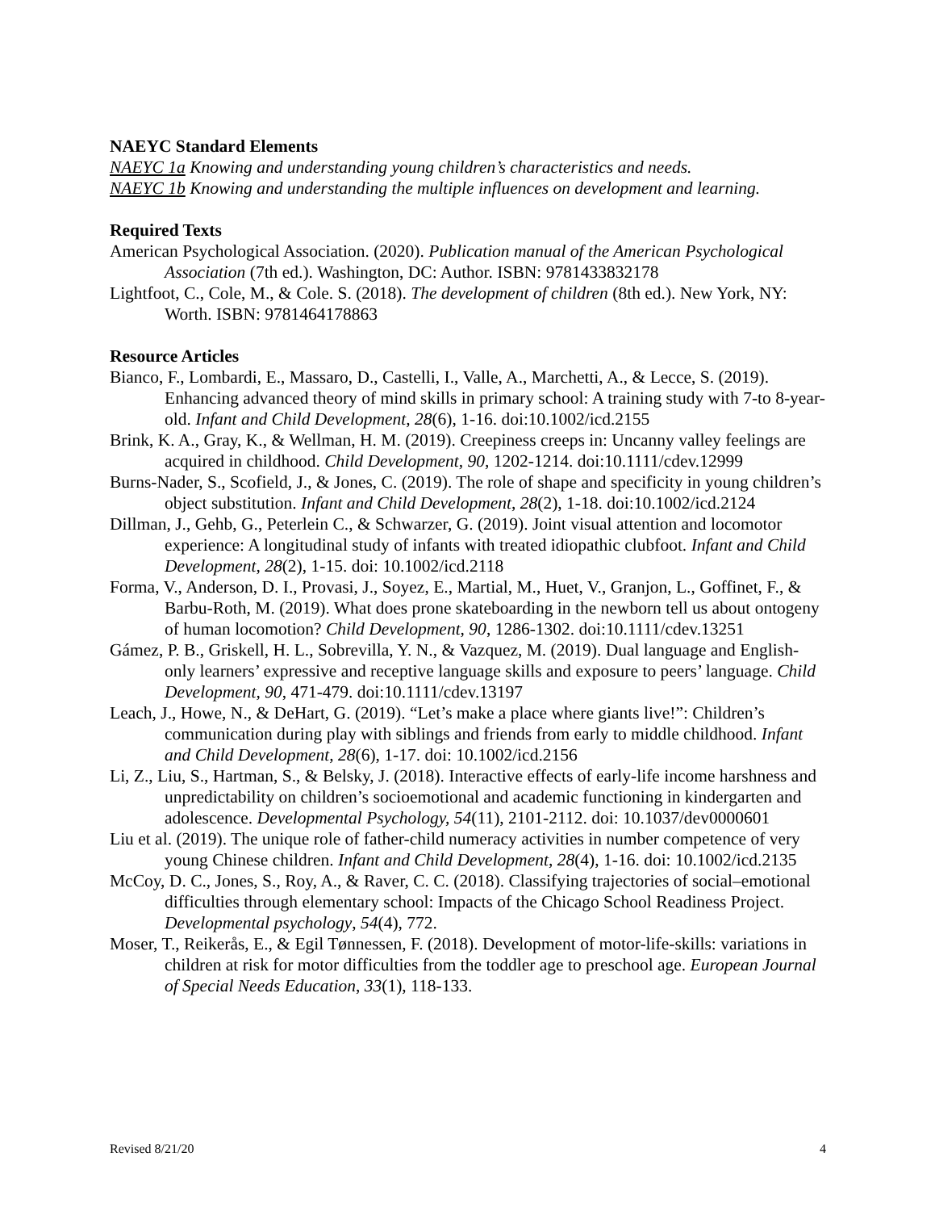NAEYC Standard Elements
NAEYC 1a Knowing and understanding young children’s characteristics and needs.
NAEYC 1b Knowing and understanding the multiple influences on development and learning.
Required Texts
American Psychological Association. (2020). Publication manual of the American Psychological Association (7th ed.). Washington, DC: Author. ISBN: 9781433832178
Lightfoot, C., Cole, M., & Cole. S. (2018). The development of children (8th ed.). New York, NY: Worth. ISBN: 9781464178863
Resource Articles
Bianco, F., Lombardi, E., Massaro, D., Castelli, I., Valle, A., Marchetti, A., & Lecce, S. (2019). Enhancing advanced theory of mind skills in primary school: A training study with 7-to 8-year-old. Infant and Child Development, 28(6), 1-16. doi:10.1002/icd.2155
Brink, K. A., Gray, K., & Wellman, H. M. (2019). Creepiness creeps in: Uncanny valley feelings are acquired in childhood. Child Development, 90, 1202-1214. doi:10.1111/cdev.12999
Burns-Nader, S., Scofield, J., & Jones, C. (2019). The role of shape and specificity in young children’s object substitution. Infant and Child Development, 28(2), 1-18. doi:10.1002/icd.2124
Dillman, J., Gehb, G., Peterlein C., & Schwarzer, G. (2019). Joint visual attention and locomotor experience: A longitudinal study of infants with treated idiopathic clubfoot. Infant and Child Development, 28(2), 1-15. doi: 10.1002/icd.2118
Forma, V., Anderson, D. I., Provasi, J., Soyez, E., Martial, M., Huet, V., Granjon, L., Goffinet, F., & Barbu-Roth, M. (2019). What does prone skateboarding in the newborn tell us about ontogeny of human locomotion? Child Development, 90, 1286-1302. doi:10.1111/cdev.13251
Gámez, P. B., Griskell, H. L., Sobrevilla, Y. N., & Vazquez, M. (2019). Dual language and English-only learners’ expressive and receptive language skills and exposure to peers’ language. Child Development, 90, 471-479. doi:10.1111/cdev.13197
Leach, J., Howe, N., & DeHart, G. (2019). “Let’s make a place where giants live!”: Children’s communication during play with siblings and friends from early to middle childhood. Infant and Child Development, 28(6), 1-17. doi: 10.1002/icd.2156
Li, Z., Liu, S., Hartman, S., & Belsky, J. (2018). Interactive effects of early-life income harshness and unpredictability on children’s socioemotional and academic functioning in kindergarten and adolescence. Developmental Psychology, 54(11), 2101-2112. doi: 10.1037/dev0000601
Liu et al. (2019). The unique role of father-child numeracy activities in number competence of very young Chinese children. Infant and Child Development, 28(4), 1-16. doi: 10.1002/icd.2135
McCoy, D. C., Jones, S., Roy, A., & Raver, C. C. (2018). Classifying trajectories of social–emotional difficulties through elementary school: Impacts of the Chicago School Readiness Project. Developmental psychology, 54(4), 772.
Moser, T., Reikerås, E., & Egil Tønnessen, F. (2018). Development of motor-life-skills: variations in children at risk for motor difficulties from the toddler age to preschool age. European Journal of Special Needs Education, 33(1), 118-133.
Revised 8/21/20 4